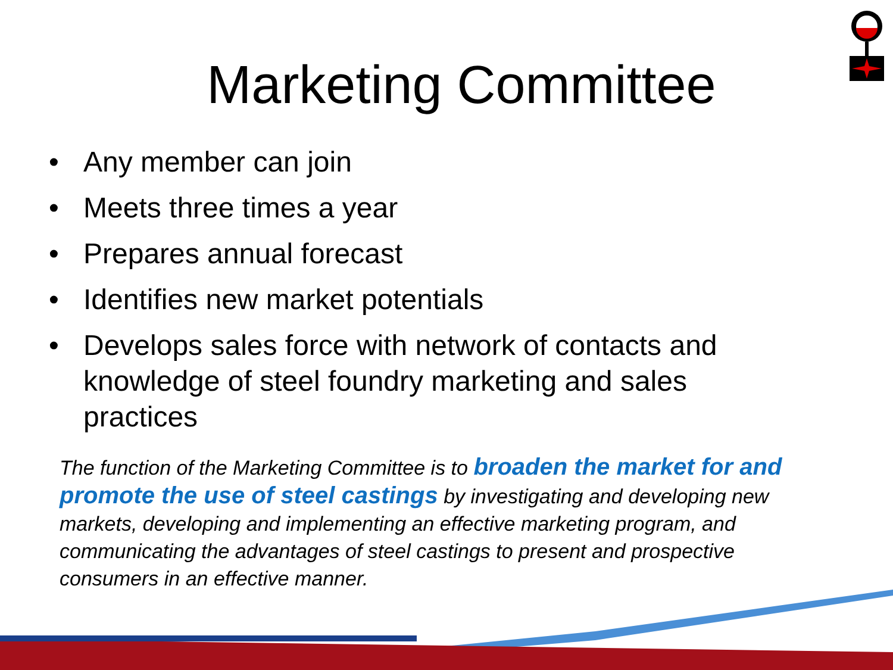Marketing Committee
• Any member can join
• Meets three times a year
• Prepares annual forecast
• Identifies new market potentials
• Develops sales force with network of contacts and knowledge of steel foundry marketing and sales practices
The function of the Marketing Committee is to broaden the market for and promote the use of steel castings by investigating and developing new markets, developing and implementing an effective marketing program, and communicating the advantages of steel castings to present and prospective consumers in an effective manner.